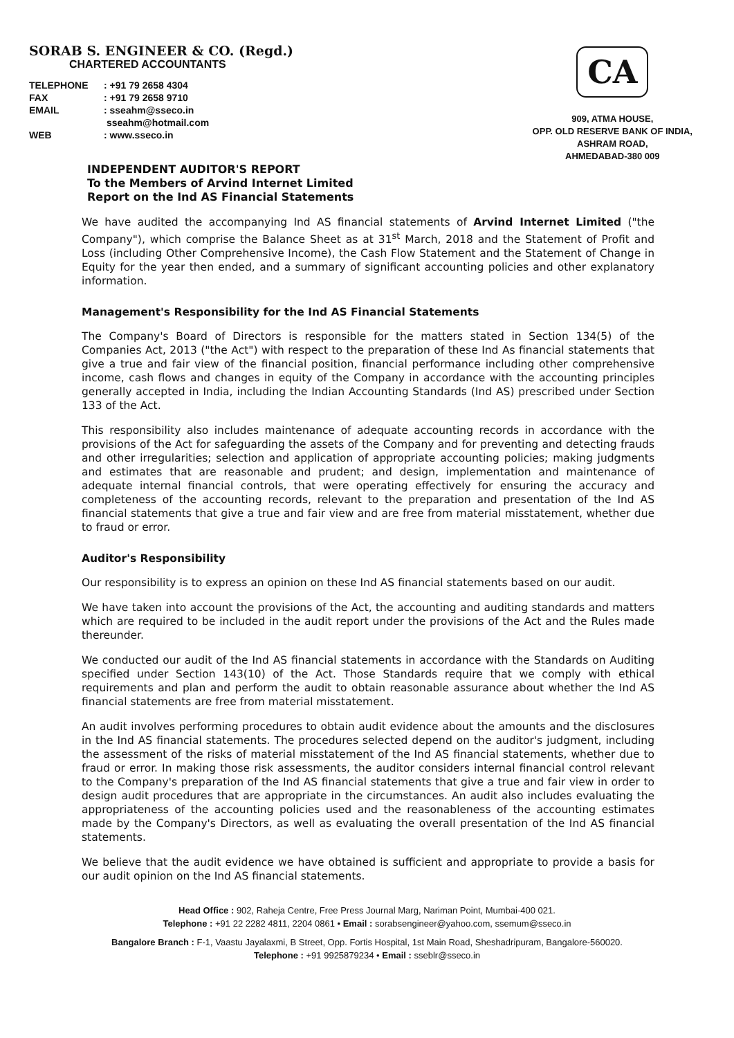SORAB S. ENGINEER & CO. (Regd.)
CHARTERED ACCOUNTANTS
TELEPHONE: +91 79 2658 4304
FAX: +91 79 2658 9710
EMAIL: sseahm@sseco.in
sseahm@hotmail.com
WEB: www.sseco.in
CA
909, ATMA HOUSE,
OPP. OLD RESERVE BANK OF INDIA,
ASHRAM ROAD,
AHMEDABAD-380 009
INDEPENDENT AUDITOR'S REPORT
To the Members of Arvind Internet Limited
Report on the Ind AS Financial Statements
We have audited the accompanying Ind AS financial statements of Arvind Internet Limited ("the Company"), which comprise the Balance Sheet as at 31<sup>st</sup> March, 2018 and the Statement of Profit and Loss (including Other Comprehensive Income), the Cash Flow Statement and the Statement of Change in Equity for the year then ended, and a summary of significant accounting policies and other explanatory information.
Management's Responsibility for the Ind AS Financial Statements
The Company's Board of Directors is responsible for the matters stated in Section 134(5) of the Companies Act, 2013 ("the Act") with respect to the preparation of these Ind As financial statements that give a true and fair view of the financial position, financial performance including other comprehensive income, cash flows and changes in equity of the Company in accordance with the accounting principles generally accepted in India, including the Indian Accounting Standards (Ind AS) prescribed under Section 133 of the Act.
This responsibility also includes maintenance of adequate accounting records in accordance with the provisions of the Act for safeguarding the assets of the Company and for preventing and detecting frauds and other irregularities; selection and application of appropriate accounting policies; making judgments and estimates that are reasonable and prudent; and design, implementation and maintenance of adequate internal financial controls, that were operating effectively for ensuring the accuracy and completeness of the accounting records, relevant to the preparation and presentation of the Ind AS financial statements that give a true and fair view and are free from material misstatement, whether due to fraud or error.
Auditor's Responsibility
Our responsibility is to express an opinion on these Ind AS financial statements based on our audit.
We have taken into account the provisions of the Act, the accounting and auditing standards and matters which are required to be included in the audit report under the provisions of the Act and the Rules made thereunder.
We conducted our audit of the Ind AS financial statements in accordance with the Standards on Auditing specified under Section 143(10) of the Act. Those Standards require that we comply with ethical requirements and plan and perform the audit to obtain reasonable assurance about whether the Ind AS financial statements are free from material misstatement.
An audit involves performing procedures to obtain audit evidence about the amounts and the disclosures in the Ind AS financial statements. The procedures selected depend on the auditor's judgment, including the assessment of the risks of material misstatement of the Ind AS financial statements, whether due to fraud or error. In making those risk assessments, the auditor considers internal financial control relevant to the Company's preparation of the Ind AS financial statements that give a true and fair view in order to design audit procedures that are appropriate in the circumstances. An audit also includes evaluating the appropriateness of the accounting policies used and the reasonableness of the accounting estimates made by the Company's Directors, as well as evaluating the overall presentation of the Ind AS financial statements.
We believe that the audit evidence we have obtained is sufficient and appropriate to provide a basis for our audit opinion on the Ind AS financial statements.
Head Office : 902, Raheja Centre, Free Press Journal Marg, Nariman Point, Mumbai-400 021.
Telephone : +91 22 2282 4811, 2204 0861 • Email : sorabsengineer@yahoo.com, ssemum@sseco.in
Bangalore Branch : F-1, Vaastu Jayalaxmi, B Street, Opp. Fortis Hospital, 1st Main Road, Sheshadripuram, Bangalore-560020.
Telephone : +91 9925879234 • Email : sseblr@sseco.in